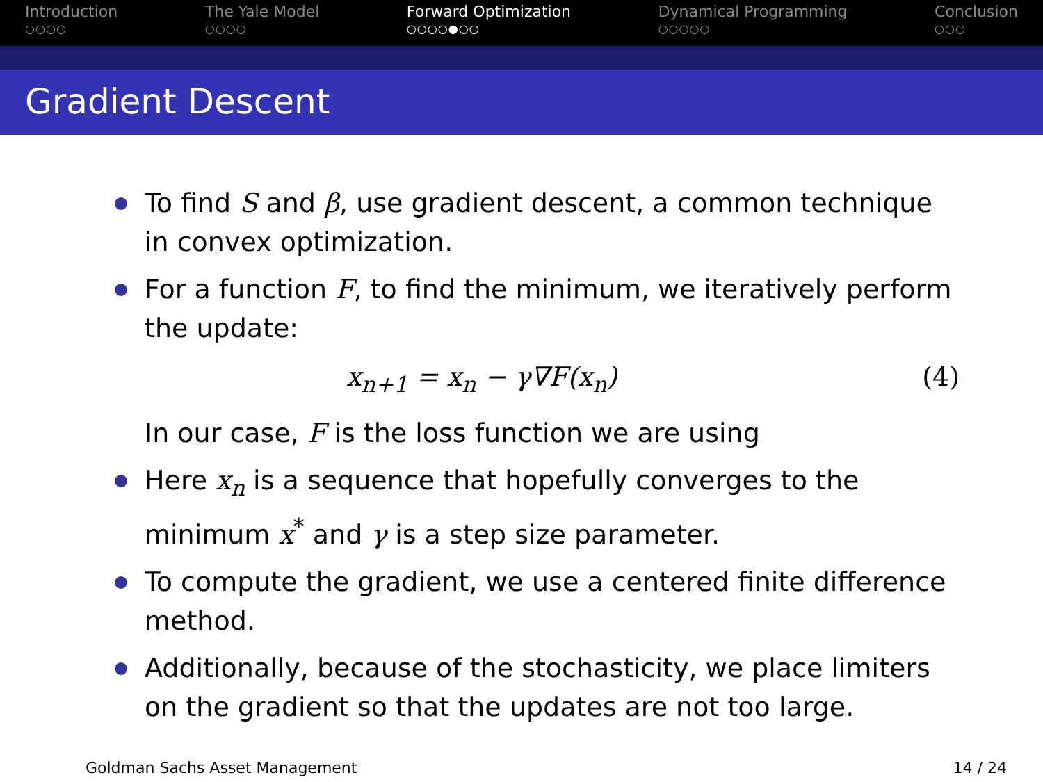Introduction
○○○○
The Yale Model
○○○○
Forward Optimization
○○○○●○○
Dynamical Programming
○○○○○
Conclusion
○○○
Gradient Descent
To find S and β, use gradient descent, a common technique in convex optimization.
For a function F, to find the minimum, we iteratively perform the update:
x<sub>n+1</sub> = x<sub>n</sub> − γ∇F(x<sub>n</sub>) (4)
In our case, F is the loss function we are using
Here x<sub>n</sub> is a sequence that hopefully converges to the minimum x<sup>*</sup> and γ is a step size parameter.
To compute the gradient, we use a centered finite difference method.
Additionally, because of the stochasticity, we place limiters on the gradient so that the updates are not too large.
Goldman Sachs Asset Management 14 / 24